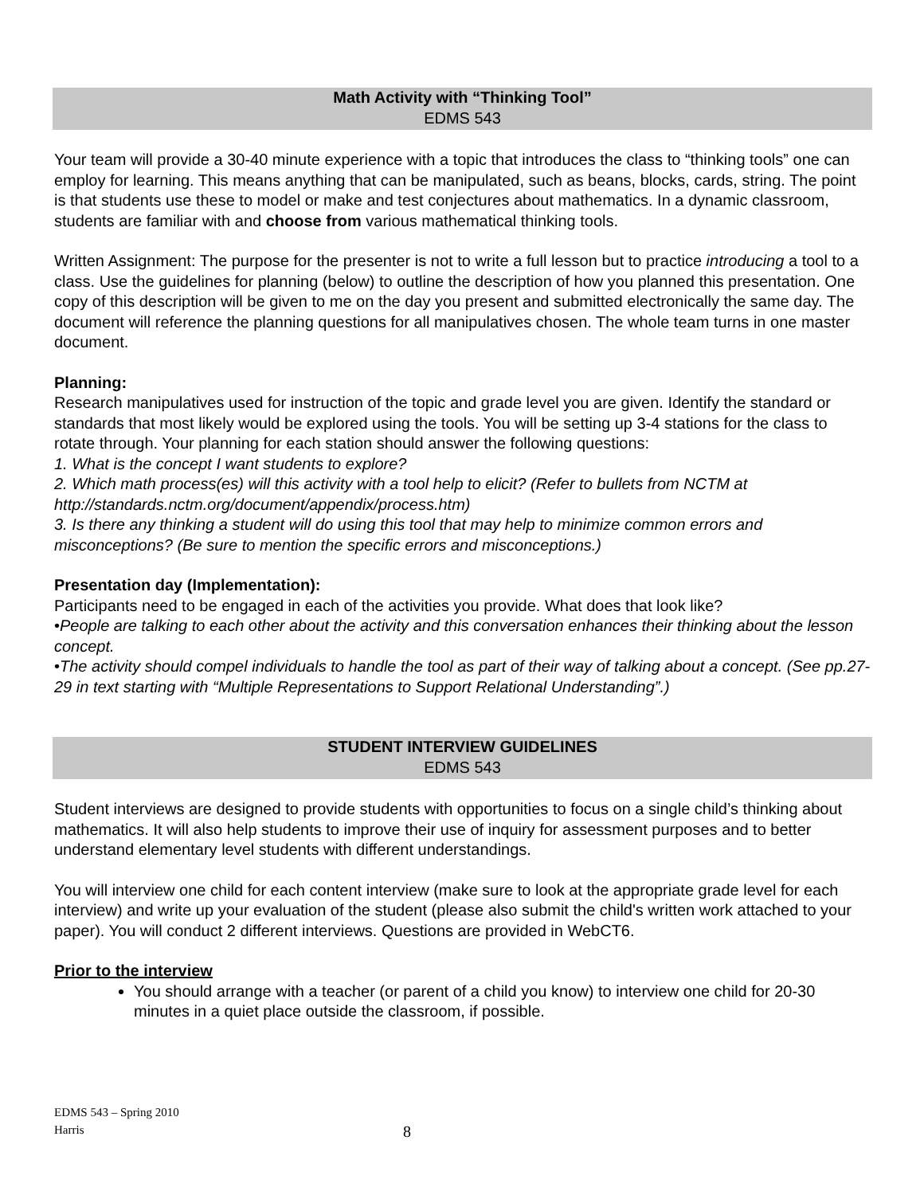Math Activity with “Thinking Tool”
EDMS 543
Your team will provide a 30-40 minute experience with a topic that introduces the class to “thinking tools” one can employ for learning. This means anything that can be manipulated, such as beans, blocks, cards, string. The point is that students use these to model or make and test conjectures about mathematics. In a dynamic classroom, students are familiar with and choose from various mathematical thinking tools.
Written Assignment: The purpose for the presenter is not to write a full lesson but to practice introducing a tool to a class. Use the guidelines for planning (below) to outline the description of how you planned this presentation. One copy of this description will be given to me on the day you present and submitted electronically the same day. The document will reference the planning questions for all manipulatives chosen. The whole team turns in one master document.
Planning:
Research manipulatives used for instruction of the topic and grade level you are given. Identify the standard or standards that most likely would be explored using the tools. You will be setting up 3-4 stations for the class to rotate through. Your planning for each station should answer the following questions:
1. What is the concept I want students to explore?
2. Which math process(es) will this activity with a tool help to elicit? (Refer to bullets from NCTM at http://standards.nctm.org/document/appendix/process.htm)
3. Is there any thinking a student will do using this tool that may help to minimize common errors and misconceptions? (Be sure to mention the specific errors and misconceptions.)
Presentation day (Implementation):
Participants need to be engaged in each of the activities you provide. What does that look like?
•People are talking to each other about the activity and this conversation enhances their thinking about the lesson concept.
•The activity should compel individuals to handle the tool as part of their way of talking about a concept. (See pp.27-29 in text starting with “Multiple Representations to Support Relational Understanding”.)
STUDENT INTERVIEW GUIDELINES
EDMS 543
Student interviews are designed to provide students with opportunities to focus on a single child’s thinking about mathematics. It will also help students to improve their use of inquiry for assessment purposes and to better understand elementary level students with different understandings.
You will interview one child for each content interview (make sure to look at the appropriate grade level for each interview) and write up your evaluation of the student (please also submit the child's written work attached to your paper). You will conduct 2 different interviews. Questions are provided in WebCT6.
Prior to the interview
You should arrange with a teacher (or parent of a child you know) to interview one child for 20-30 minutes in a quiet place outside the classroom, if possible.
EDMS 543 – Spring 2010
Harris
8